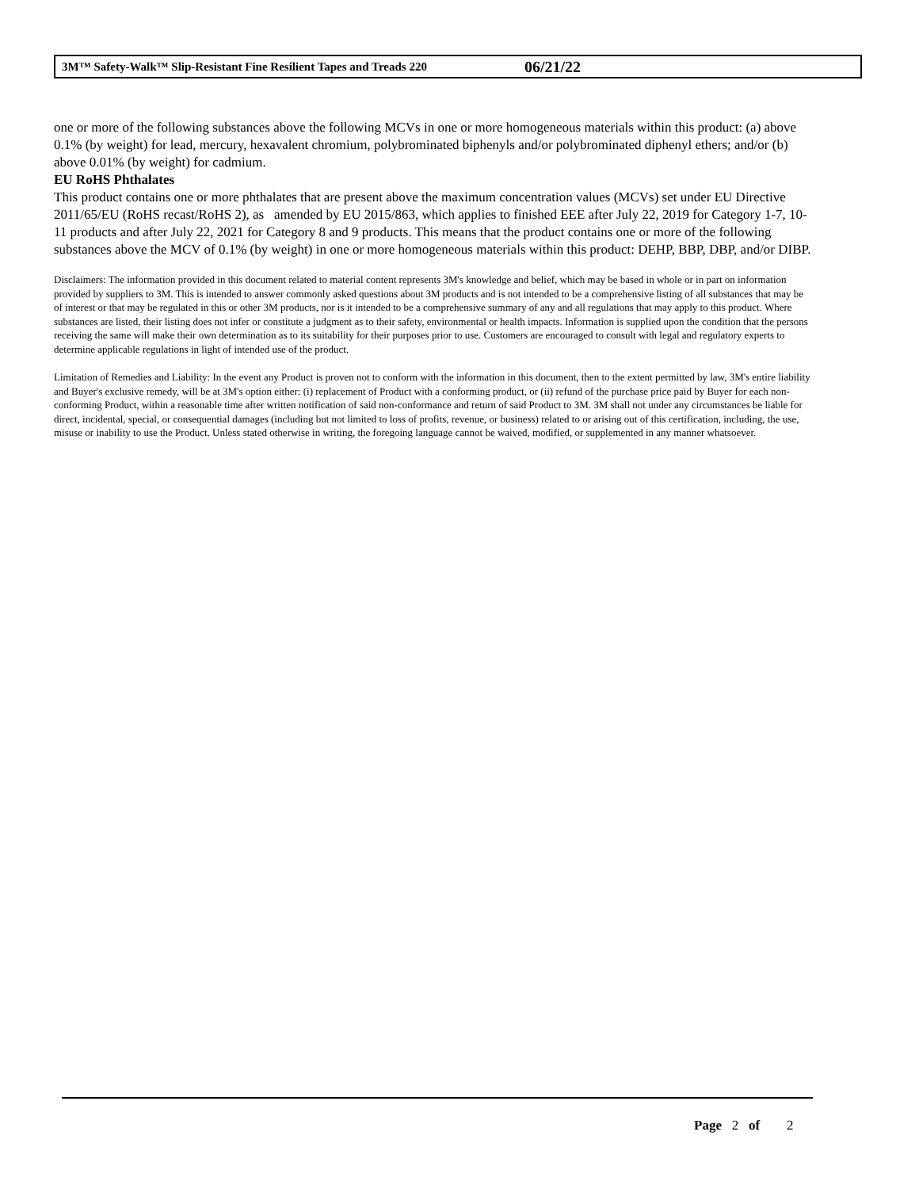3M™ Safety-Walk™ Slip-Resistant Fine Resilient Tapes and Treads 220 06/21/22
one or more of the following substances above the following MCVs in one or more homogeneous materials within this product: (a) above 0.1% (by weight) for lead, mercury, hexavalent chromium, polybrominated biphenyls and/or polybrominated diphenyl ethers; and/or (b) above 0.01% (by weight) for cadmium.
EU RoHS Phthalates
This product contains one or more phthalates that are present above the maximum concentration values (MCVs) set under EU Directive 2011/65/EU (RoHS recast/RoHS 2), as amended by EU 2015/863, which applies to finished EEE after July 22, 2019 for Category 1-7, 10-11 products and after July 22, 2021 for Category 8 and 9 products. This means that the product contains one or more of the following substances above the MCV of 0.1% (by weight) in one or more homogeneous materials within this product: DEHP, BBP, DBP, and/or DIBP.
Disclaimers: The information provided in this document related to material content represents 3M's knowledge and belief, which may be based in whole or in part on information provided by suppliers to 3M. This is intended to answer commonly asked questions about 3M products and is not intended to be a comprehensive listing of all substances that may be of interest or that may be regulated in this or other 3M products, nor is it intended to be a comprehensive summary of any and all regulations that may apply to this product. Where substances are listed, their listing does not infer or constitute a judgment as to their safety, environmental or health impacts. Information is supplied upon the condition that the persons receiving the same will make their own determination as to its suitability for their purposes prior to use. Customers are encouraged to consult with legal and regulatory experts to determine applicable regulations in light of intended use of the product.
Limitation of Remedies and Liability: In the event any Product is proven not to conform with the information in this document, then to the extent permitted by law, 3M's entire liability and Buyer's exclusive remedy, will be at 3M's option either: (i) replacement of Product with a conforming product, or (ii) refund of the purchase price paid by Buyer for each non-conforming Product, within a reasonable time after written notification of said non-conformance and return of said Product to 3M. 3M shall not under any circumstances be liable for direct, incidental, special, or consequential damages (including but not limited to loss of profits, revenue, or business) related to or arising out of this certification, including, the use, misuse or inability to use the Product. Unless stated otherwise in writing, the foregoing language cannot be waived, modified, or supplemented in any manner whatsoever.
Page 2 of 2